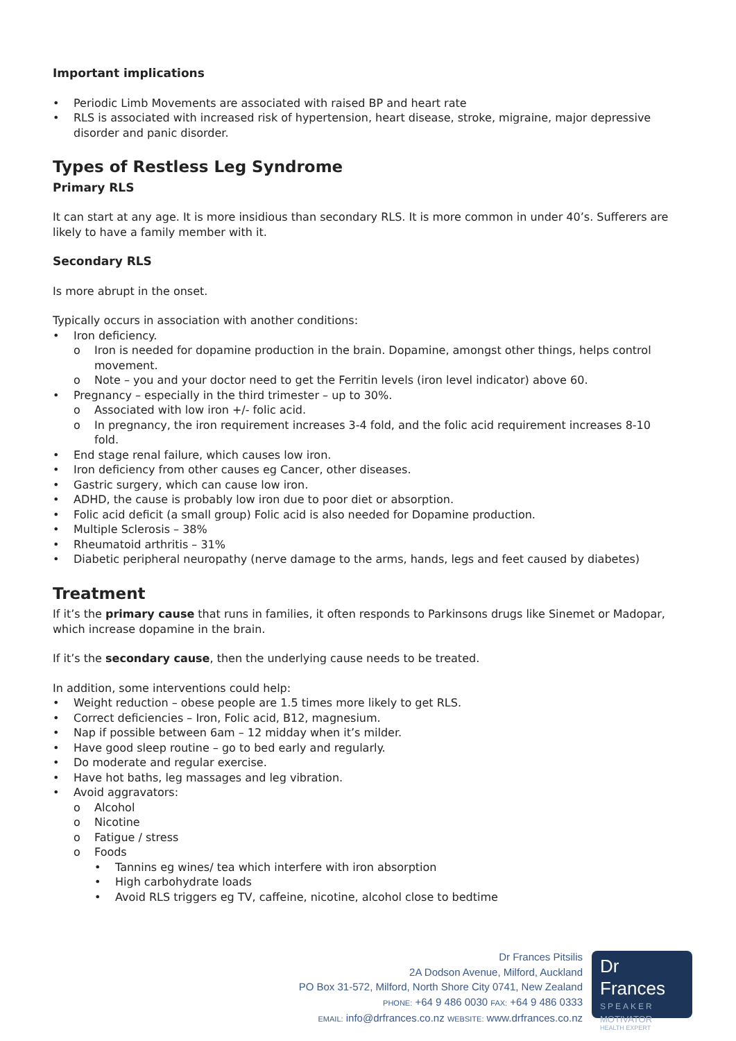Important implications
• Periodic Limb Movements are associated with raised BP and heart rate
• RLS is associated with increased risk of hypertension, heart disease, stroke, migraine, major depressive disorder and panic disorder.
Types of Restless Leg Syndrome
Primary RLS
It can start at any age. It is more insidious than secondary RLS. It is more common in under 40’s. Sufferers are likely to have a family member with it.
Secondary RLS
Is more abrupt in the onset.
Typically occurs in association with another conditions:
• Iron deficiency.
o Iron is needed for dopamine production in the brain. Dopamine, amongst other things, helps control movement.
o Note – you and your doctor need to get the Ferritin levels (iron level indicator) above 60.
• Pregnancy – especially in the third trimester – up to 30%.
o Associated with low iron +/- folic acid.
o In pregnancy, the iron requirement increases 3-4 fold, and the folic acid requirement increases 8-10 fold.
• End stage renal failure, which causes low iron.
• Iron deficiency from other causes eg Cancer, other diseases.
• Gastric surgery, which can cause low iron.
• ADHD, the cause is probably low iron due to poor diet or absorption.
• Folic acid deficit (a small group) Folic acid is also needed for Dopamine production.
• Multiple Sclerosis – 38%
• Rheumatoid arthritis – 31%
• Diabetic peripheral neuropathy (nerve damage to the arms, hands, legs and feet caused by diabetes)
Treatment
If it’s the primary cause that runs in families, it often responds to Parkinsons drugs like Sinemet or Madopar, which increase dopamine in the brain.
If it’s the secondary cause, then the underlying cause needs to be treated.
In addition, some interventions could help:
• Weight reduction – obese people are 1.5 times more likely to get RLS.
• Correct deficiencies – Iron, Folic acid, B12, magnesium.
• Nap if possible between 6am – 12 midday when it’s milder.
• Have good sleep routine – go to bed early and regularly.
• Do moderate and regular exercise.
• Have hot baths, leg massages and leg vibration.
• Avoid aggravators:
o Alcohol
o Nicotine
o Fatigue / stress
o Foods
• Tannins eg wines/ tea which interfere with iron absorption
• High carbohydrate loads
• Avoid RLS triggers eg TV, caffeine, nicotine, alcohol close to bedtime
Dr Frances Pitsilis
2A Dodson Avenue, Milford, Auckland
PO Box 31-572, Milford, North Shore City 0741, New Zealand
PHONE: +64 9 486 0030 FAX: +64 9 486 0333
EMAIL: info@drfrances.co.nz WEBSITE: www.drfrances.co.nz
Dr Frances
SPEAKER
MOTIVATOR
HEALTH EXPERT